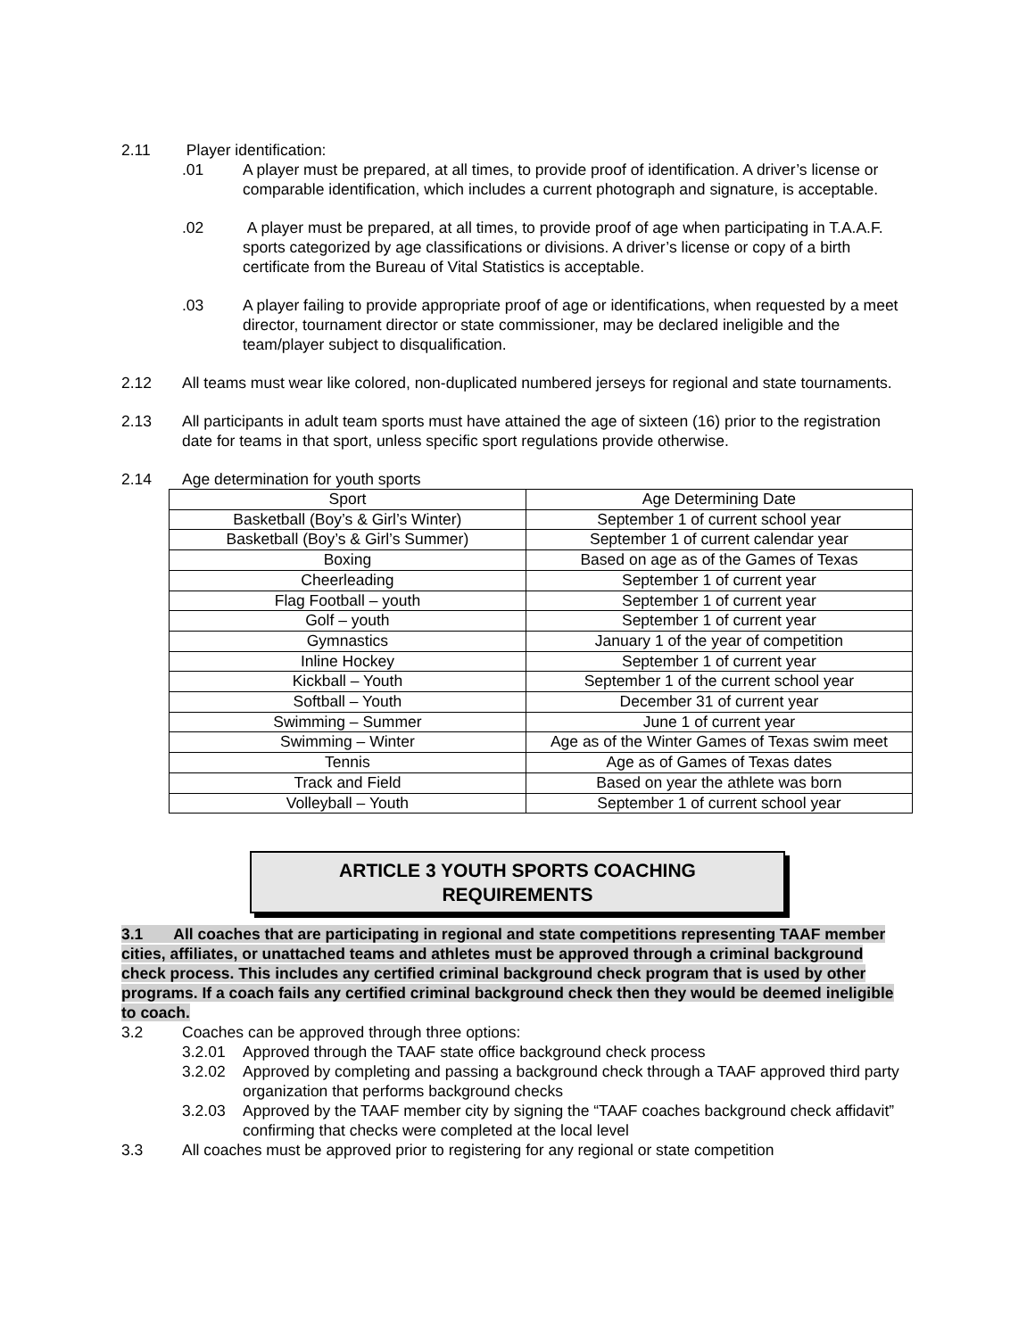2.11 Player identification:
.01 A player must be prepared, at all times, to provide proof of identification. A driver’s license or comparable identification, which includes a current photograph and signature, is acceptable.
.02 A player must be prepared, at all times, to provide proof of age when participating in T.A.A.F. sports categorized by age classifications or divisions. A driver’s license or copy of a birth certificate from the Bureau of Vital Statistics is acceptable.
.03 A player failing to provide appropriate proof of age or identifications, when requested by a meet director, tournament director or state commissioner, may be declared ineligible and the team/player subject to disqualification.
2.12 All teams must wear like colored, non-duplicated numbered jerseys for regional and state tournaments.
2.13 All participants in adult team sports must have attained the age of sixteen (16) prior to the registration date for teams in that sport, unless specific sport regulations provide otherwise.
2.14 Age determination for youth sports
| Sport | Age Determining Date |
| Basketball (Boy’s & Girl’s Winter) | September 1 of current school year |
| Basketball (Boy’s & Girl’s Summer) | September 1 of current calendar year |
| Boxing | Based on age as of the Games of Texas |
| Cheerleading | September 1 of current year |
| Flag Football – youth | September 1 of current year |
| Golf – youth | September 1 of current year |
| Gymnastics | January 1 of the year of competition |
| Inline Hockey | September 1 of current year |
| Kickball – Youth | September 1 of the current school year |
| Softball – Youth | December 31 of current year |
| Swimming – Summer | June 1 of current year |
| Swimming – Winter | Age as of the Winter Games of Texas swim meet |
| Tennis | Age as of Games of Texas dates |
| Track and Field | Based on year the athlete was born |
| Volleyball – Youth | September 1 of current school year |
ARTICLE 3 YOUTH SPORTS COACHING
REQUIREMENTS
3.1 All coaches that are participating in regional and state competitions representing TAAF member cities, affiliates, or unattached teams and athletes must be approved through a criminal background check process. This includes any certified criminal background check program that is used by other programs. If a coach fails any certified criminal background check then they would be deemed ineligible to coach.
3.2 Coaches can be approved through three options:
3.2.01 Approved through the TAAF state office background check process
3.2.02 Approved by completing and passing a background check through a TAAF approved third party organization that performs background checks
3.2.03 Approved by the TAAF member city by signing the “TAAF coaches background check affidavit” confirming that checks were completed at the local level
3.3 All coaches must be approved prior to registering for any regional or state competition